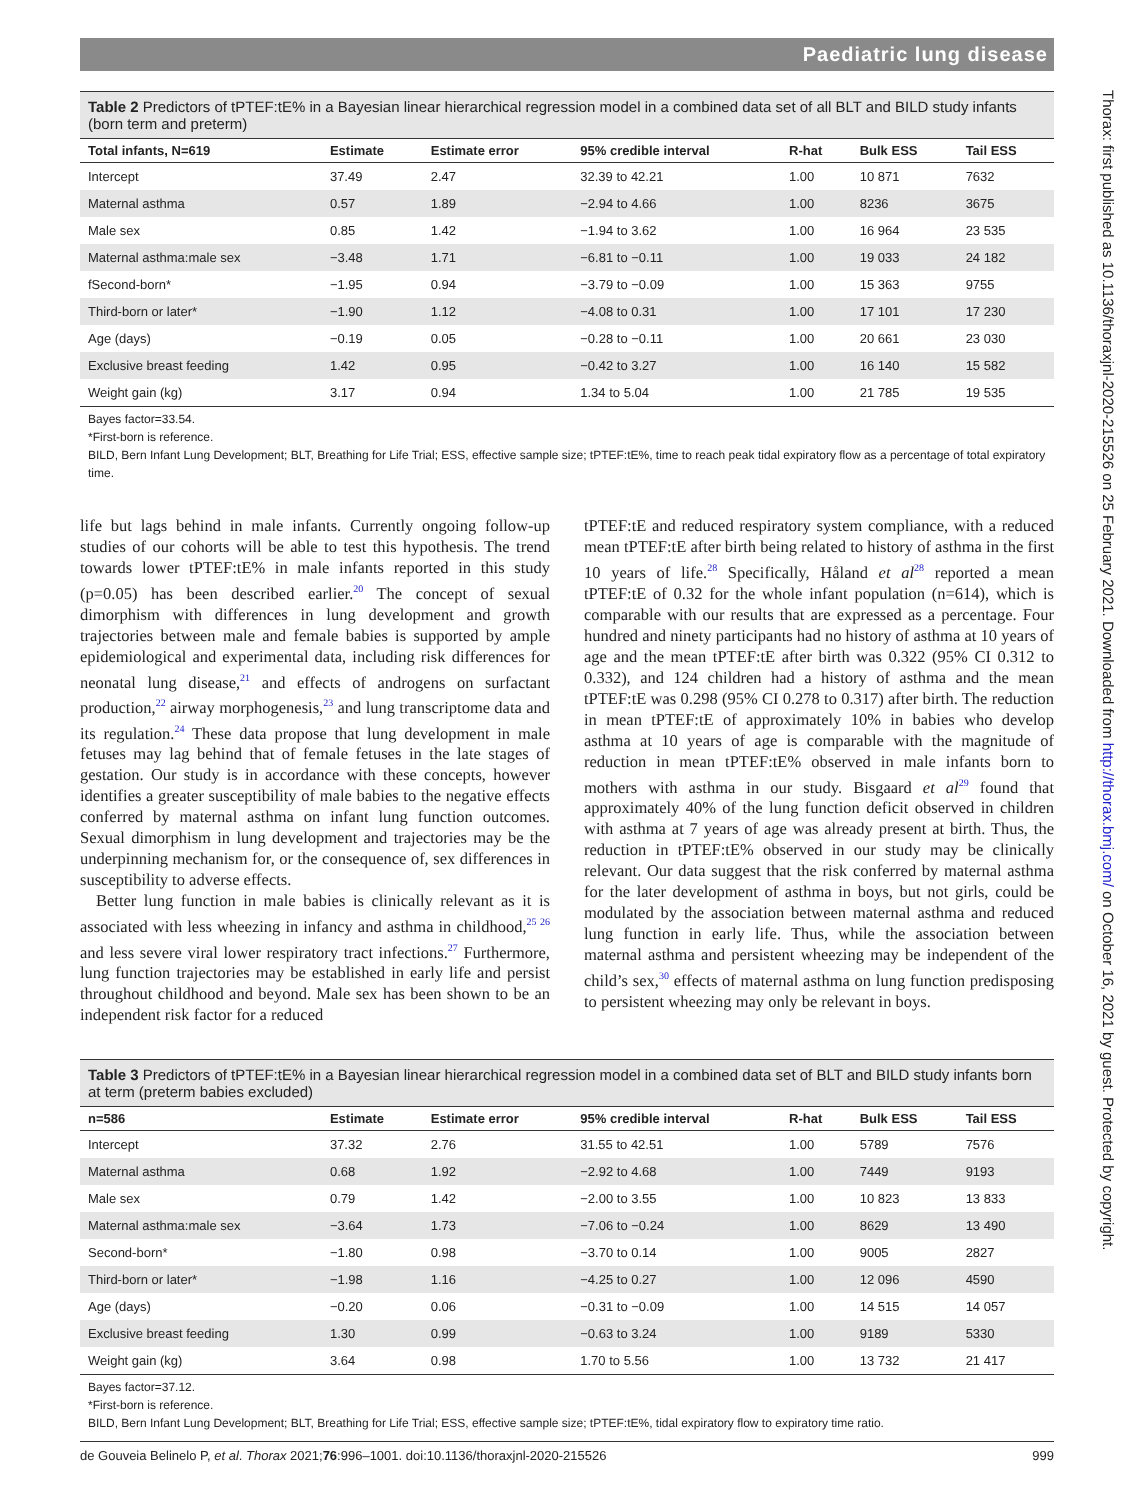Thorax: first published as 10.1136/thoraxjnl-2020-215526 on 25 February 2021. Downloaded from http://thorax.bmj.com/ on October 16, 2021 by guest. Protected by copyright.
Paediatric lung disease
Table 2 Predictors of tPTEF:tE% in a Bayesian linear hierarchical regression model in a combined data set of all BLT and BILD study infants (born term and preterm)
| Total infants, N=619 | Estimate | Estimate error | 95% credible interval | R-hat | Bulk ESS | Tail ESS |
| --- | --- | --- | --- | --- | --- | --- |
| Intercept | 37.49 | 2.47 | 32.39 to 42.21 | 1.00 | 10 871 | 7632 |
| Maternal asthma | 0.57 | 1.89 | −2.94 to 4.66 | 1.00 | 8236 | 3675 |
| Male sex | 0.85 | 1.42 | −1.94 to 3.62 | 1.00 | 16 964 | 23 535 |
| Maternal asthma:male sex | −3.48 | 1.71 | −6.81 to −0.11 | 1.00 | 19 033 | 24 182 |
| fSecond-born* | −1.95 | 0.94 | −3.79 to −0.09 | 1.00 | 15 363 | 9755 |
| Third-born or later* | −1.90 | 1.12 | −4.08 to 0.31 | 1.00 | 17 101 | 17 230 |
| Age (days) | −0.19 | 0.05 | −0.28 to −0.11 | 1.00 | 20 661 | 23 030 |
| Exclusive breast feeding | 1.42 | 0.95 | −0.42 to 3.27 | 1.00 | 16 140 | 15 582 |
| Weight gain (kg) | 3.17 | 0.94 | 1.34 to 5.04 | 1.00 | 21 785 | 19 535 |
Bayes factor=33.54.
*First-born is reference.
BILD, Bern Infant Lung Development; BLT, Breathing for Life Trial; ESS, effective sample size; tPTEF:tE%, time to reach peak tidal expiratory flow as a percentage of total expiratory time.
life but lags behind in male infants. Currently ongoing follow-up studies of our cohorts will be able to test this hypothesis. The trend towards lower tPTEF:tE% in male infants reported in this study (p=0.05) has been described earlier.<sup>20</sup> The concept of sexual dimorphism with differences in lung development and growth trajectories between male and female babies is supported by ample epidemiological and experimental data, including risk differences for neonatal lung disease,<sup>21</sup> and effects of androgens on surfactant production,<sup>22</sup> airway morphogenesis,<sup>23</sup> and lung transcriptome data and its regulation.<sup>24</sup> These data propose that lung development in male fetuses may lag behind that of female fetuses in the late stages of gestation. Our study is in accordance with these concepts, however identifies a greater susceptibility of male babies to the negative effects conferred by maternal asthma on infant lung function outcomes. Sexual dimorphism in lung development and trajectories may be the underpinning mechanism for, or the consequence of, sex differences in susceptibility to adverse effects.
Better lung function in male babies is clinically relevant as it is associated with less wheezing in infancy and asthma in childhood,<sup>25 26</sup> and less severe viral lower respiratory tract infections.<sup>27</sup> Furthermore, lung function trajectories may be established in early life and persist throughout childhood and beyond. Male sex has been shown to be an independent risk factor for a reduced
tPTEF:tE and reduced respiratory system compliance, with a reduced mean tPTEF:tE after birth being related to history of asthma in the first 10 years of life.<sup>28</sup> Specifically, Håland et al<sup>28</sup> reported a mean tPTEF:tE of 0.32 for the whole infant population (n=614), which is comparable with our results that are expressed as a percentage. Four hundred and ninety participants had no history of asthma at 10 years of age and the mean tPTEF:tE after birth was 0.322 (95% CI 0.312 to 0.332), and 124 children had a history of asthma and the mean tPTEF:tE was 0.298 (95% CI 0.278 to 0.317) after birth. The reduction in mean tPTEF:tE of approximately 10% in babies who develop asthma at 10 years of age is comparable with the magnitude of reduction in mean tPTEF:tE% observed in male infants born to mothers with asthma in our study. Bisgaard et al<sup>29</sup> found that approximately 40% of the lung function deficit observed in children with asthma at 7 years of age was already present at birth. Thus, the reduction in tPTEF:tE% observed in our study may be clinically relevant. Our data suggest that the risk conferred by maternal asthma for the later development of asthma in boys, but not girls, could be modulated by the association between maternal asthma and reduced lung function in early life. Thus, while the association between maternal asthma and persistent wheezing may be independent of the child’s sex,<sup>30</sup> effects of maternal asthma on lung function predisposing to persistent wheezing may only be relevant in boys.
Table 3 Predictors of tPTEF:tE% in a Bayesian linear hierarchical regression model in a combined data set of BLT and BILD study infants born at term (preterm babies excluded)
| n=586 | Estimate | Estimate error | 95% credible interval | R-hat | Bulk ESS | Tail ESS |
| --- | --- | --- | --- | --- | --- | --- |
| Intercept | 37.32 | 2.76 | 31.55 to 42.51 | 1.00 | 5789 | 7576 |
| Maternal asthma | 0.68 | 1.92 | −2.92 to 4.68 | 1.00 | 7449 | 9193 |
| Male sex | 0.79 | 1.42 | −2.00 to 3.55 | 1.00 | 10 823 | 13 833 |
| Maternal asthma:male sex | −3.64 | 1.73 | −7.06 to −0.24 | 1.00 | 8629 | 13 490 |
| Second-born* | −1.80 | 0.98 | −3.70 to 0.14 | 1.00 | 9005 | 2827 |
| Third-born or later* | −1.98 | 1.16 | −4.25 to 0.27 | 1.00 | 12 096 | 4590 |
| Age (days) | −0.20 | 0.06 | −0.31 to −0.09 | 1.00 | 14 515 | 14 057 |
| Exclusive breast feeding | 1.30 | 0.99 | −0.63 to 3.24 | 1.00 | 9189 | 5330 |
| Weight gain (kg) | 3.64 | 0.98 | 1.70 to 5.56 | 1.00 | 13 732 | 21 417 |
Bayes factor=37.12.
*First-born is reference.
BILD, Bern Infant Lung Development; BLT, Breathing for Life Trial; ESS, effective sample size; tPTEF:tE%, tidal expiratory flow to expiratory time ratio.
de Gouveia Belinelo P, et al. Thorax 2021;76:996–1001. doi:10.1136/thoraxjnl-2020-215526 999